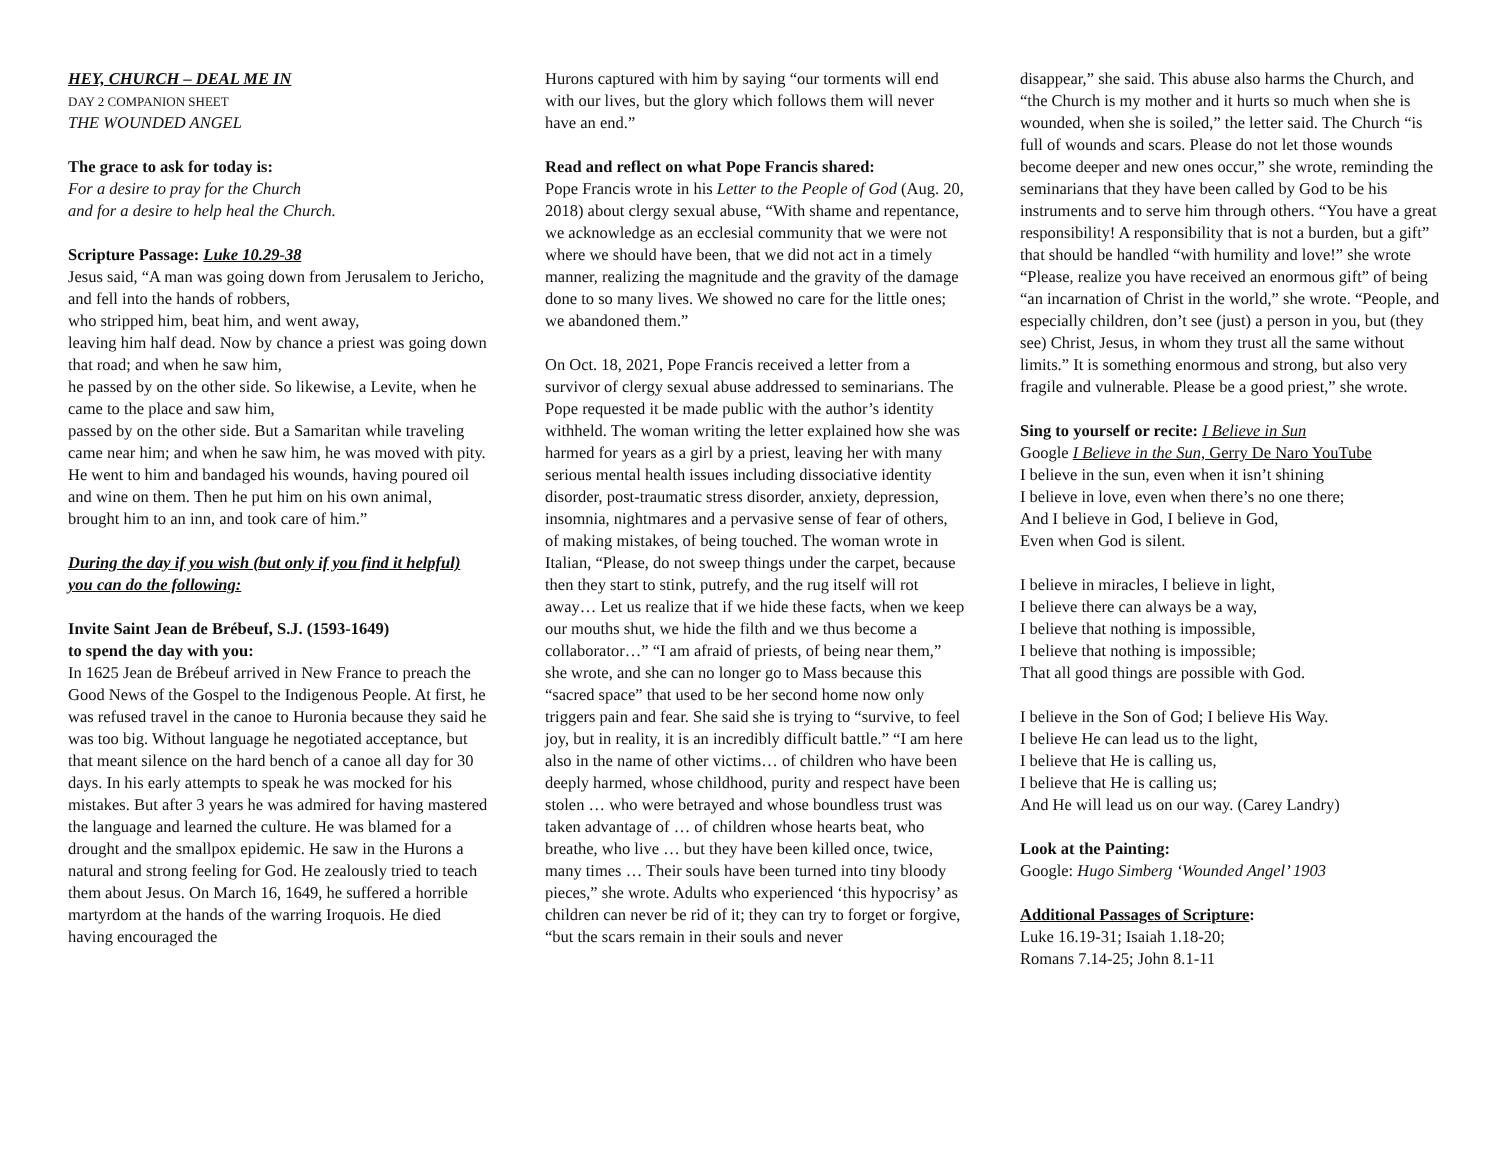HEY, CHURCH – DEAL ME IN
DAY 2 COMPANION SHEET
THE WOUNDED ANGEL
The grace to ask for today is:
For a desire to pray for the Church
and for a desire to help heal the Church.
Scripture Passage: Luke 10.29-38
Jesus said, “A man was going down from Jerusalem to Jericho, and fell into the hands of robbers,
who stripped him, beat him, and went away,
leaving him half dead. Now by chance a priest was going down that road; and when he saw him,
he passed by on the other side. So likewise, a Levite, when he came to the place and saw him,
passed by on the other side. But a Samaritan while traveling came near him; and when he saw him, he was moved with pity. He went to him and bandaged his wounds, having poured oil and wine on them. Then he put him on his own animal,
brought him to an inn, and took care of him.”
During the day if you wish (but only if you find it helpful) you can do the following:
Invite Saint Jean de Brébeuf, S.J. (1593-1649)
to spend the day with you:
In 1625 Jean de Brébeuf arrived in New France to preach the Good News of the Gospel to the Indigenous People. At first, he was refused travel in the canoe to Huronia because they said he was too big. Without language he negotiated acceptance, but that meant silence on the hard bench of a canoe all day for 30 days. In his early attempts to speak he was mocked for his mistakes. But after 3 years he was admired for having mastered the language and learned the culture. He was blamed for a drought and the smallpox epidemic. He saw in the Hurons a natural and strong feeling for God. He zealously tried to teach them about Jesus. On March 16, 1649, he suffered a horrible martyrdom at the hands of the warring Iroquois. He died having encouraged the
Hurons captured with him by saying “our torments will end with our lives, but the glory which follows them will never have an end.”
Read and reflect on what Pope Francis shared:
Pope Francis wrote in his Letter to the People of God (Aug. 20, 2018) about clergy sexual abuse, “With shame and repentance, we acknowledge as an ecclesial community that we were not where we should have been, that we did not act in a timely manner, realizing the magnitude and the gravity of the damage done to so many lives. We showed no care for the little ones; we abandoned them.”
On Oct. 18, 2021, Pope Francis received a letter from a survivor of clergy sexual abuse addressed to seminarians. The Pope requested it be made public with the author’s identity withheld. The woman writing the letter explained how she was harmed for years as a girl by a priest, leaving her with many serious mental health issues including dissociative identity disorder, post-traumatic stress disorder, anxiety, depression, insomnia, nightmares and a pervasive sense of fear of others, of making mistakes, of being touched. The woman wrote in Italian, “Please, do not sweep things under the carpet, because then they start to stink, putrefy, and the rug itself will rot away… Let us realize that if we hide these facts, when we keep our mouths shut, we hide the filth and we thus become a collaborator…” “I am afraid of priests, of being near them,” she wrote, and she can no longer go to Mass because this “sacred space” that used to be her second home now only triggers pain and fear. She said she is trying to “survive, to feel joy, but in reality, it is an incredibly difficult battle.” “I am here also in the name of other victims… of children who have been deeply harmed, whose childhood, purity and respect have been stolen … who were betrayed and whose boundless trust was taken advantage of … of children whose hearts beat, who breathe, who live … but they have been killed once, twice, many times … Their souls have been turned into tiny bloody pieces,” she wrote. Adults who experienced ‘this hypocrisy’ as children can never be rid of it; they can try to forget or forgive, “but the scars remain in their souls and never
disappear,” she said. This abuse also harms the Church, and “the Church is my mother and it hurts so much when she is wounded, when she is soiled,” the letter said. The Church “is full of wounds and scars. Please do not let those wounds become deeper and new ones occur,” she wrote, reminding the seminarians that they have been called by God to be his instruments and to serve him through others. “You have a great responsibility! A responsibility that is not a burden, but a gift” that should be handled “with humility and love!” she wrote
“Please, realize you have received an enormous gift” of being “an incarnation of Christ in the world,” she wrote. “People, and especially children, don’t see (just) a person in you, but (they see) Christ, Jesus, in whom they trust all the same without limits.” It is something enormous and strong, but also very fragile and vulnerable. Please be a good priest,” she wrote.
Sing to yourself or recite: I Believe in Sun
Google I Believe in the Sun, Gerry De Naro YouTube
I believe in the sun, even when it isn’t shining
I believe in love, even when there’s no one there;
And I believe in God, I believe in God,
Even when God is silent.
I believe in miracles, I believe in light,
I believe there can always be a way,
I believe that nothing is impossible,
I believe that nothing is impossible;
That all good things are possible with God.
I believe in the Son of God; I believe His Way.
I believe He can lead us to the light,
I believe that He is calling us,
I believe that He is calling us;
And He will lead us on our way. (Carey Landry)
Look at the Painting:
Google: Hugo Simberg ‘Wounded Angel’ 1903
Additional Passages of Scripture:
Luke 16.19-31; Isaiah 1.18-20;
Romans 7.14-25; John 8.1-11